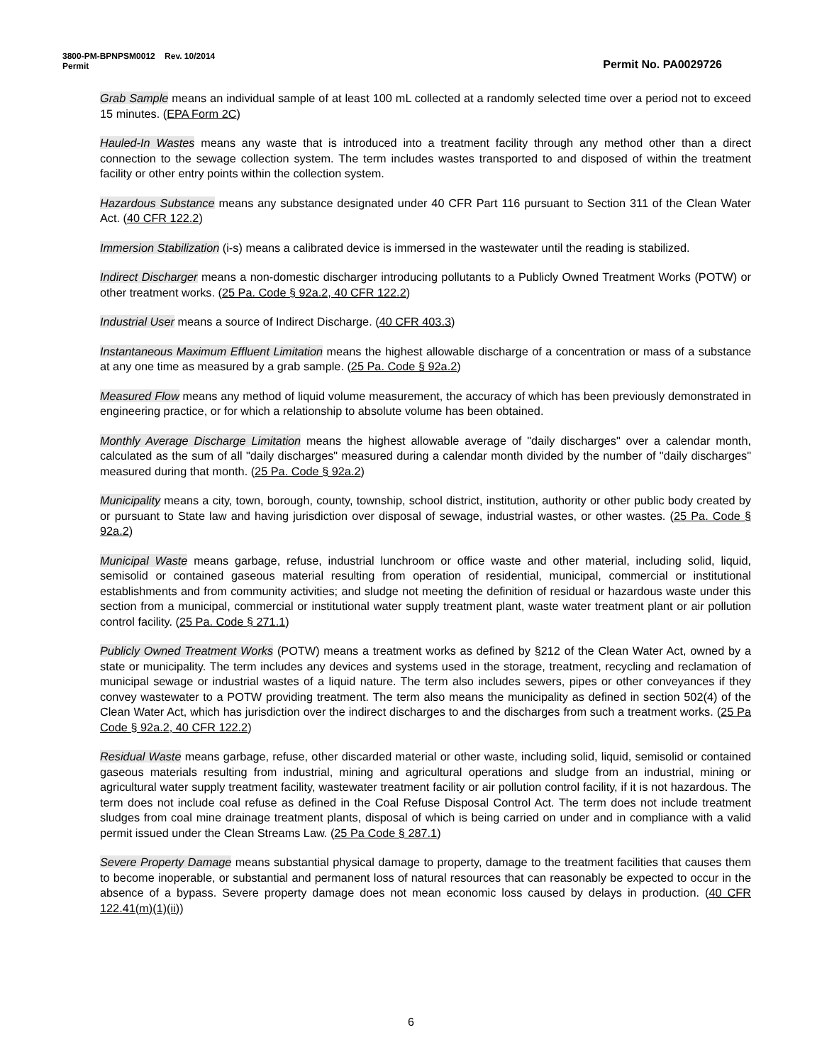3800-PM-BPNPSM0012 Rev. 10/2014
Permit Permit No. PA0029726
Grab Sample means an individual sample of at least 100 mL collected at a randomly selected time over a period not to exceed 15 minutes. (EPA Form 2C)
Hauled-In Wastes means any waste that is introduced into a treatment facility through any method other than a direct connection to the sewage collection system. The term includes wastes transported to and disposed of within the treatment facility or other entry points within the collection system.
Hazardous Substance means any substance designated under 40 CFR Part 116 pursuant to Section 311 of the Clean Water Act. (40 CFR 122.2)
Immersion Stabilization (i-s) means a calibrated device is immersed in the wastewater until the reading is stabilized.
Indirect Discharger means a non-domestic discharger introducing pollutants to a Publicly Owned Treatment Works (POTW) or other treatment works. (25 Pa. Code § 92a.2, 40 CFR 122.2)
Industrial User means a source of Indirect Discharge. (40 CFR 403.3)
Instantaneous Maximum Effluent Limitation means the highest allowable discharge of a concentration or mass of a substance at any one time as measured by a grab sample. (25 Pa. Code § 92a.2)
Measured Flow means any method of liquid volume measurement, the accuracy of which has been previously demonstrated in engineering practice, or for which a relationship to absolute volume has been obtained.
Monthly Average Discharge Limitation means the highest allowable average of "daily discharges" over a calendar month, calculated as the sum of all "daily discharges" measured during a calendar month divided by the number of "daily discharges" measured during that month. (25 Pa. Code § 92a.2)
Municipality means a city, town, borough, county, township, school district, institution, authority or other public body created by or pursuant to State law and having jurisdiction over disposal of sewage, industrial wastes, or other wastes. (25 Pa. Code § 92a.2)
Municipal Waste means garbage, refuse, industrial lunchroom or office waste and other material, including solid, liquid, semisolid or contained gaseous material resulting from operation of residential, municipal, commercial or institutional establishments and from community activities; and sludge not meeting the definition of residual or hazardous waste under this section from a municipal, commercial or institutional water supply treatment plant, waste water treatment plant or air pollution control facility. (25 Pa. Code § 271.1)
Publicly Owned Treatment Works (POTW) means a treatment works as defined by §212 of the Clean Water Act, owned by a state or municipality. The term includes any devices and systems used in the storage, treatment, recycling and reclamation of municipal sewage or industrial wastes of a liquid nature. The term also includes sewers, pipes or other conveyances if they convey wastewater to a POTW providing treatment. The term also means the municipality as defined in section 502(4) of the Clean Water Act, which has jurisdiction over the indirect discharges to and the discharges from such a treatment works. (25 Pa Code § 92a.2, 40 CFR 122.2)
Residual Waste means garbage, refuse, other discarded material or other waste, including solid, liquid, semisolid or contained gaseous materials resulting from industrial, mining and agricultural operations and sludge from an industrial, mining or agricultural water supply treatment facility, wastewater treatment facility or air pollution control facility, if it is not hazardous. The term does not include coal refuse as defined in the Coal Refuse Disposal Control Act. The term does not include treatment sludges from coal mine drainage treatment plants, disposal of which is being carried on under and in compliance with a valid permit issued under the Clean Streams Law. (25 Pa Code § 287.1)
Severe Property Damage means substantial physical damage to property, damage to the treatment facilities that causes them to become inoperable, or substantial and permanent loss of natural resources that can reasonably be expected to occur in the absence of a bypass. Severe property damage does not mean economic loss caused by delays in production. (40 CFR 122.41(m)(1)(ii))
6